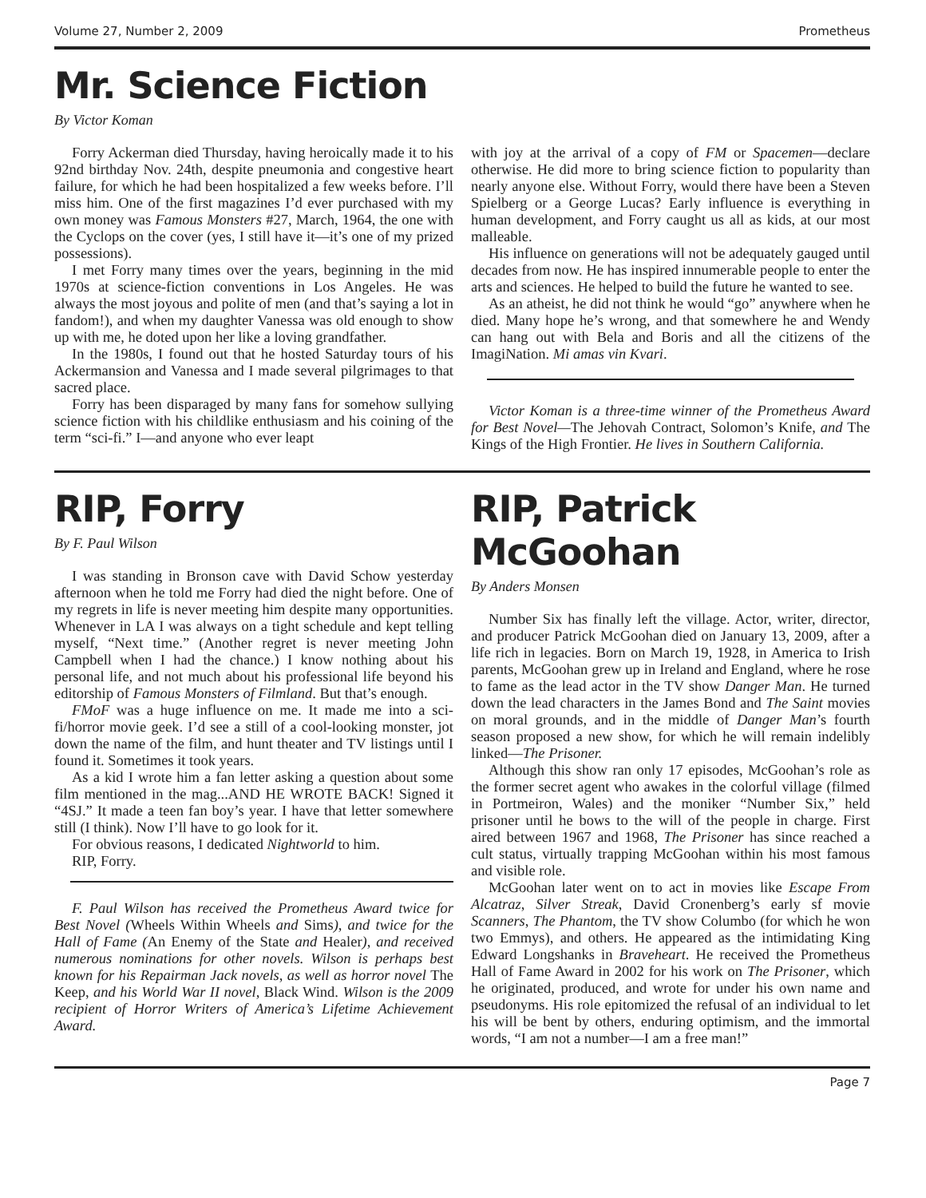Volume 27, Number 2, 2009 Prometheus
Mr. Science Fiction
By Victor Koman
Forry Ackerman died Thursday, having heroically made it to his 92nd birthday Nov. 24th, despite pneumonia and congestive heart failure, for which he had been hospitalized a few weeks before. I’ll miss him. One of the first magazines I’d ever purchased with my own money was Famous Monsters #27, March, 1964, the one with the Cyclops on the cover (yes, I still have it—it’s one of my prized possessions).
I met Forry many times over the years, beginning in the mid 1970s at science-fiction conventions in Los Angeles. He was always the most joyous and polite of men (and that’s saying a lot in fandom!), and when my daughter Vanessa was old enough to show up with me, he doted upon her like a loving grandfather.
In the 1980s, I found out that he hosted Saturday tours of his Ackermansion and Vanessa and I made several pilgrimages to that sacred place.
Forry has been disparaged by many fans for somehow sullying science fiction with his childlike enthusiasm and his coining of the term “sci-fi.” I—and anyone who ever leapt
with joy at the arrival of a copy of FM or Spacemen—declare otherwise. He did more to bring science fiction to popularity than nearly anyone else. Without Forry, would there have been a Steven Spielberg or a George Lucas? Early influence is everything in human development, and Forry caught us all as kids, at our most malleable.
His influence on generations will not be adequately gauged until decades from now. He has inspired innumerable people to enter the arts and sciences. He helped to build the future he wanted to see.
As an atheist, he did not think he would “go” anywhere when he died. Many hope he’s wrong, and that somewhere he and Wendy can hang out with Bela and Boris and all the citizens of the ImagiNation. Mi amas vin Kvari.
Victor Koman is a three-time winner of the Prometheus Award for Best Novel—The Jehovah Contract, Solomon’s Knife, and The Kings of the High Frontier. He lives in Southern California.
RIP, Forry
By F. Paul Wilson
I was standing in Bronson cave with David Schow yesterday afternoon when he told me Forry had died the night before. One of my regrets in life is never meeting him despite many opportunities. Whenever in LA I was always on a tight schedule and kept telling myself, “Next time.” (Another regret is never meeting John Campbell when I had the chance.) I know nothing about his personal life, and not much about his professional life beyond his editorship of Famous Monsters of Filmland. But that’s enough.
FMoF was a huge influence on me. It made me into a sci-fi/horror movie geek. I’d see a still of a cool-looking monster, jot down the name of the film, and hunt theater and TV listings until I found it. Sometimes it took years.
As a kid I wrote him a fan letter asking a question about some film mentioned in the mag...AND HE WROTE BACK! Signed it “4SJ.” It made a teen fan boy’s year. I have that letter somewhere still (I think). Now I’ll have to go look for it.
For obvious reasons, I dedicated Nightworld to him.
RIP, Forry.
F. Paul Wilson has received the Prometheus Award twice for Best Novel (Wheels Within Wheels and Sims), and twice for the Hall of Fame (An Enemy of the State and Healer), and received numerous nominations for other novels. Wilson is perhaps best known for his Repairman Jack novels, as well as horror novel The Keep, and his World War II novel, Black Wind. Wilson is the 2009 recipient of Horror Writers of America’s Lifetime Achievement Award.
RIP, Patrick McGoohan
By Anders Monsen
Number Six has finally left the village. Actor, writer, director, and producer Patrick McGoohan died on January 13, 2009, after a life rich in legacies. Born on March 19, 1928, in America to Irish parents, McGoohan grew up in Ireland and England, where he rose to fame as the lead actor in the TV show Danger Man. He turned down the lead characters in the James Bond and The Saint movies on moral grounds, and in the middle of Danger Man’s fourth season proposed a new show, for which he will remain indelibly linked—The Prisoner.
Although this show ran only 17 episodes, McGoohan’s role as the former secret agent who awakes in the colorful village (filmed in Portmeiron, Wales) and the moniker “Number Six,” held prisoner until he bows to the will of the people in charge. First aired between 1967 and 1968, The Prisoner has since reached a cult status, virtually trapping McGoohan within his most famous and visible role.
McGoohan later went on to act in movies like Escape From Alcatraz, Silver Streak, David Cronenberg’s early sf movie Scanners, The Phantom, the TV show Columbo (for which he won two Emmys), and others. He appeared as the intimidating King Edward Longshanks in Braveheart. He received the Prometheus Hall of Fame Award in 2002 for his work on The Prisoner, which he originated, produced, and wrote for under his own name and pseudonyms. His role epitomized the refusal of an individual to let his will be bent by others, enduring optimism, and the immortal words, “I am not a number—I am a free man!”
Page 7